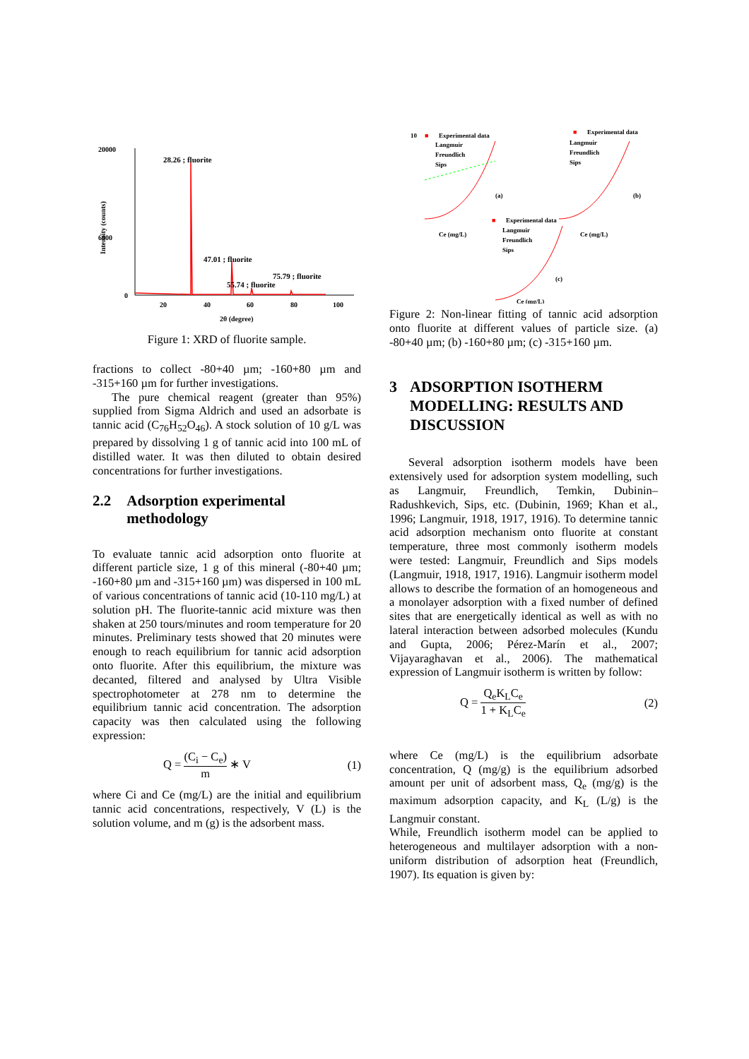20000
6000
0
Intensity (counts)
28.26 ; fluorite
47.01 ; fluorite
75.79 ; fluorite
55.74 ; fluorite
20
40
60
80
100
2θ (degree)
Figure 1: XRD of fluorite sample.
fractions to collect -80+40 µm; -160+80 µm and -315+160 µm for further investigations.
The pure chemical reagent (greater than 95%) supplied from Sigma Aldrich and used an adsorbate is tannic acid (C<sub>76</sub>H<sub>52</sub>O<sub>46</sub>). A stock solution of 10 g/L was prepared by dissolving 1 g of tannic acid into 100 mL of distilled water. It was then diluted to obtain desired concentrations for further investigations.
2.2 Adsorption experimental methodology
To evaluate tannic acid adsorption onto fluorite at different particle size, 1 g of this mineral (-80+40 µm; -160+80 µm and -315+160 µm) was dispersed in 100 mL of various concentrations of tannic acid (10-110 mg/L) at solution pH. The fluorite-tannic acid mixture was then shaken at 250 tours/minutes and room temperature for 20 minutes. Preliminary tests showed that 20 minutes were enough to reach equilibrium for tannic acid adsorption onto fluorite. After this equilibrium, the mixture was decanted, filtered and analysed by Ultra Visible spectrophotometer at 278 nm to determine the equilibrium tannic acid concentration. The adsorption capacity was then calculated using the following expression:
Q = (C<sub>i</sub> − C<sub>e</sub>) m ∗ V (1)
where Ci and Ce (mg/L) are the initial and equilibrium tannic acid concentrations, respectively, V (L) is the solution volume, and m (g) is the adsorbent mass.
10
■
Experimental data
Langmuir
Freundlich
Sips
Ce (mg/L)
(a)
■
Experimental data
Langmuir
Freundlich
Sips
Ce (mg/L)
(b)
■
Experimental data
Langmuir
Freundlich
Sips
Ce (mg/L)
(c)
Figure 2: Non-linear fitting of tannic acid adsorption onto fluorite at different values of particle size. (a) -80+40 µm; (b) -160+80 µm; (c) -315+160 µm.
3 ADSORPTION ISOTHERM MODELLING: RESULTS AND DISCUSSION
Several adsorption isotherm models have been extensively used for adsorption system modelling, such as Langmuir, Freundlich, Temkin, Dubinin–Radushkevich, Sips, etc. (Dubinin, 1969; Khan et al., 1996; Langmuir, 1918, 1917, 1916). To determine tannic acid adsorption mechanism onto fluorite at constant temperature, three most commonly isotherm models were tested: Langmuir, Freundlich and Sips models (Langmuir, 1918, 1917, 1916). Langmuir isotherm model allows to describe the formation of an homogeneous and a monolayer adsorption with a fixed number of defined sites that are energetically identical as well as with no lateral interaction between adsorbed molecules (Kundu and Gupta, 2006; Pérez-Marín et al., 2007; Vijayaraghavan et al., 2006). The mathematical expression of Langmuir isotherm is written by follow:
Q = Q<sub>e</sub>K<sub>L</sub>C<sub>e</sub> 1 + K<sub>L</sub>C<sub>e</sub> (2)
where Ce (mg/L) is the equilibrium adsorbate concentration, Q (mg/g) is the equilibrium adsorbed amount per unit of adsorbent mass, Q<sub>e</sub> (mg/g) is the maximum adsorption capacity, and K<sub>L</sub> (L/g) is the Langmuir constant.
While, Freundlich isotherm model can be applied to heterogeneous and multilayer adsorption with a non-uniform distribution of adsorption heat (Freundlich, 1907). Its equation is given by: